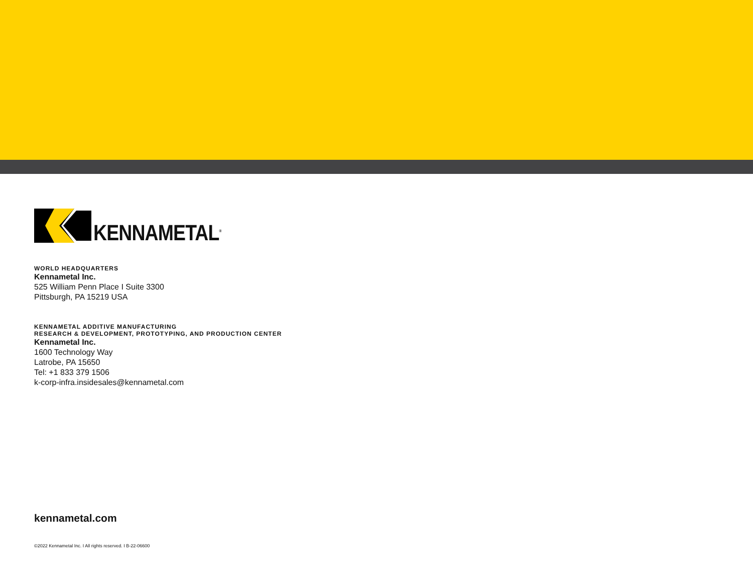KENNAMETAL<sup>®</sup>
WORLD HEADQUARTERS
Kennametal Inc.
525 William Penn Place I Suite 3300
Pittsburgh, PA 15219 USA
KENNAMETAL ADDITIVE MANUFACTURING
RESEARCH & DEVELOPMENT, PROTOTYPING, AND PRODUCTION CENTER
Kennametal Inc.
1600 Technology Way
Latrobe, PA 15650
Tel: +1 833 379 1506
k-corp-infra.insidesales@kennametal.com
kennametal.com
©2022 Kennametal Inc. I All rights reserved. I B-22-06600